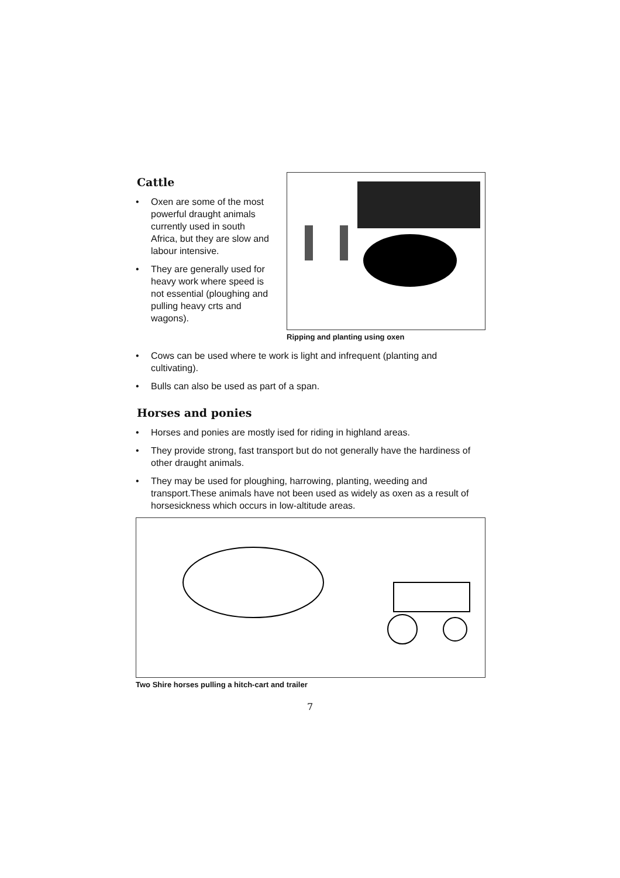Cattle
• Oxen are some of the most powerful draught animals currently used in south Africa, but they are slow and labour intensive.
• They are generally used for heavy work where speed is not essential (ploughing and pulling heavy crts and wagons).
Ripping and planting using oxen
• Cows can be used where te work is light and infrequent (planting and cultivating).
• Bulls can also be used as part of a span.
Horses and ponies
• Horses and ponies are mostly ised for riding in highland areas.
• They provide strong, fast transport but do not generally have the hardiness of other draught animals.
• They may be used for ploughing, harrowing, planting, weeding and transport.These animals have not been used as widely as oxen as a result of horsesickness which occurs in low-altitude areas.
Two Shire horses pulling a hitch-cart and trailer
7